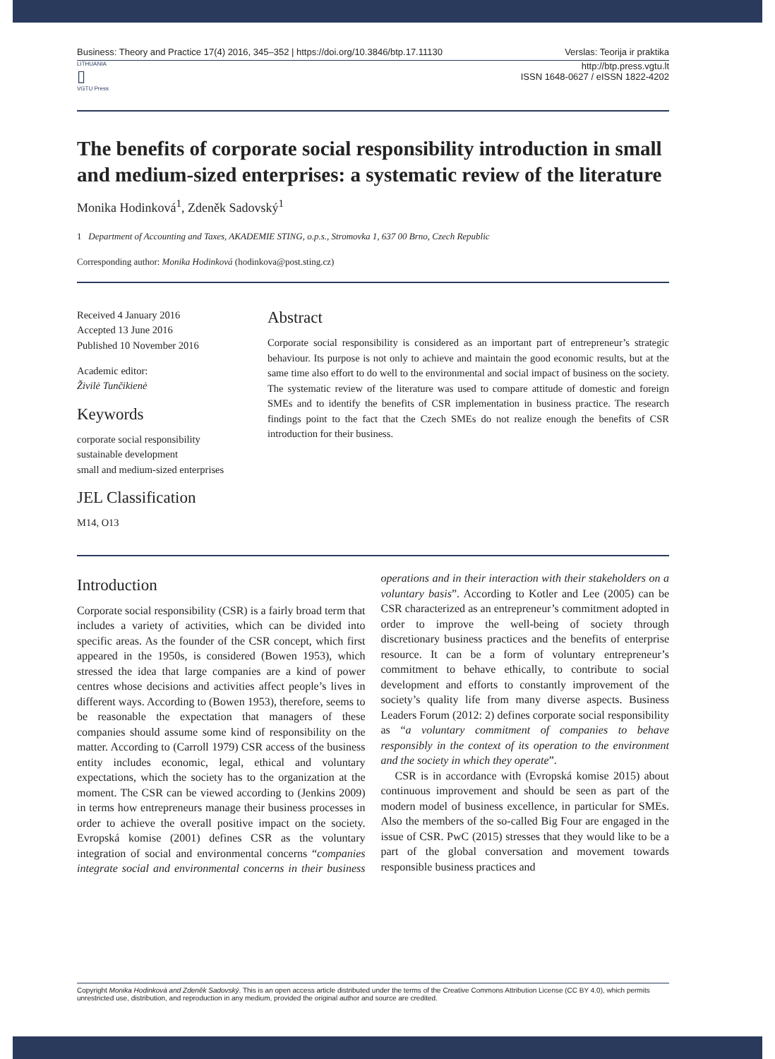Business: Theory and Practice 17(4) 2016, 345–352 | https://doi.org/10.3846/btp.17.11130 Verslas: Teorija ir praktika
LITHUANIA
▯
VGTU Press
http://btp.press.vgtu.lt
ISSN 1648-0627 / eISSN 1822-4202
The benefits of corporate social responsibility introduction in small and medium-sized enterprises: a systematic review of the literature
Monika Hodinková<sup>1</sup>, Zdeněk Sadovský<sup>1</sup>
1 Department of Accounting and Taxes, AKADEMIE STING, o.p.s., Stromovka 1, 637 00 Brno, Czech Republic
Corresponding author: Monika Hodinková (hodinkova@post.sting.cz)
Received 4 January 2016
Accepted 13 June 2016
Published 10 November 2016
Academic editor:
Živilė Tunčikienė
Keywords
corporate social responsibility
sustainable development
small and medium-sized enterprises
JEL Classification
M14, O13
Abstract
Corporate social responsibility is considered as an important part of entrepreneur’s strategic behaviour. Its purpose is not only to achieve and maintain the good economic results, but at the same time also effort to do well to the environmental and social impact of business on the society. The systematic review of the literature was used to compare attitude of domestic and foreign SMEs and to identify the benefits of CSR implementation in business practice. The research findings point to the fact that the Czech SMEs do not realize enough the benefits of CSR introduction for their business.
Introduction
Corporate social responsibility (CSR) is a fairly broad term that includes a variety of activities, which can be divided into specific areas. As the founder of the CSR concept, which first appeared in the 1950s, is considered (Bowen 1953), which stressed the idea that large companies are a kind of power centres whose decisions and activities affect people’s lives in different ways. According to (Bowen 1953), therefore, seems to be reasonable the expectation that managers of these companies should assume some kind of responsibility on the matter. According to (Carroll 1979) CSR access of the business entity includes economic, legal, ethical and voluntary expectations, which the society has to the organization at the moment. The CSR can be viewed according to (Jenkins 2009) in terms how entrepreneurs manage their business processes in order to achieve the overall positive impact on the society. Evropská komise (2001) defines CSR as the voluntary integration of social and environmental concerns “companies integrate social and environmental concerns in their business operations and in their interaction with their stakeholders on a voluntary basis”. According to Kotler and Lee (2005) can be CSR characterized as an entrepreneur’s commitment adopted in order to improve the well-being of society through discretionary business practices and the benefits of enterprise resource. It can be a form of voluntary entrepreneur’s commitment to behave ethically, to contribute to social development and efforts to constantly improvement of the society’s quality life from many diverse aspects. Business Leaders Forum (2012: 2) defines corporate social responsibility as “a voluntary commitment of companies to behave responsibly in the context of its operation to the environment and the society in which they operate”.
CSR is in accordance with (Evropská komise 2015) about continuous improvement and should be seen as part of the modern model of business excellence, in particular for SMEs. Also the members of the so-called Big Four are engaged in the issue of CSR. PwC (2015) stresses that they would like to be a part of the global conversation and movement towards responsible business practices and
Copyright Monika Hodinková and Zdeněk Sadovský. This is an open access article distributed under the terms of the Creative Commons Attribution License (CC BY 4.0), which permits unrestricted use, distribution, and reproduction in any medium, provided the original author and source are credited.